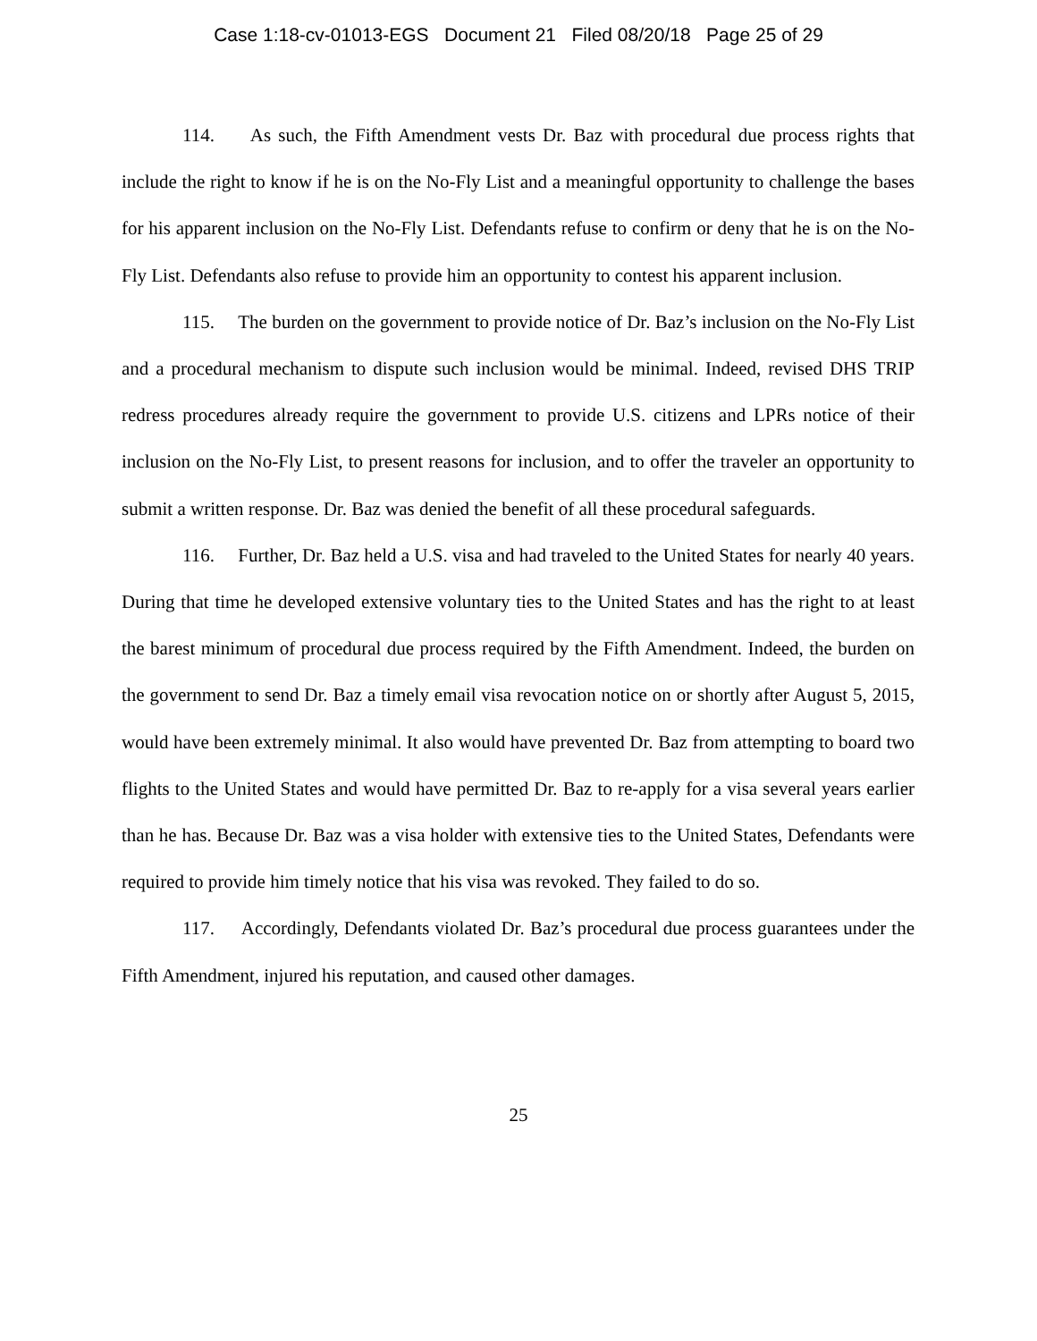Case 1:18-cv-01013-EGS Document 21 Filed 08/20/18 Page 25 of 29
114. As such, the Fifth Amendment vests Dr. Baz with procedural due process rights that include the right to know if he is on the No-Fly List and a meaningful opportunity to challenge the bases for his apparent inclusion on the No-Fly List. Defendants refuse to confirm or deny that he is on the No-Fly List. Defendants also refuse to provide him an opportunity to contest his apparent inclusion.
115. The burden on the government to provide notice of Dr. Baz’s inclusion on the No-Fly List and a procedural mechanism to dispute such inclusion would be minimal. Indeed, revised DHS TRIP redress procedures already require the government to provide U.S. citizens and LPRs notice of their inclusion on the No-Fly List, to present reasons for inclusion, and to offer the traveler an opportunity to submit a written response. Dr. Baz was denied the benefit of all these procedural safeguards.
116. Further, Dr. Baz held a U.S. visa and had traveled to the United States for nearly 40 years. During that time he developed extensive voluntary ties to the United States and has the right to at least the barest minimum of procedural due process required by the Fifth Amendment. Indeed, the burden on the government to send Dr. Baz a timely email visa revocation notice on or shortly after August 5, 2015, would have been extremely minimal. It also would have prevented Dr. Baz from attempting to board two flights to the United States and would have permitted Dr. Baz to re-apply for a visa several years earlier than he has. Because Dr. Baz was a visa holder with extensive ties to the United States, Defendants were required to provide him timely notice that his visa was revoked. They failed to do so.
117. Accordingly, Defendants violated Dr. Baz’s procedural due process guarantees under the Fifth Amendment, injured his reputation, and caused other damages.
25